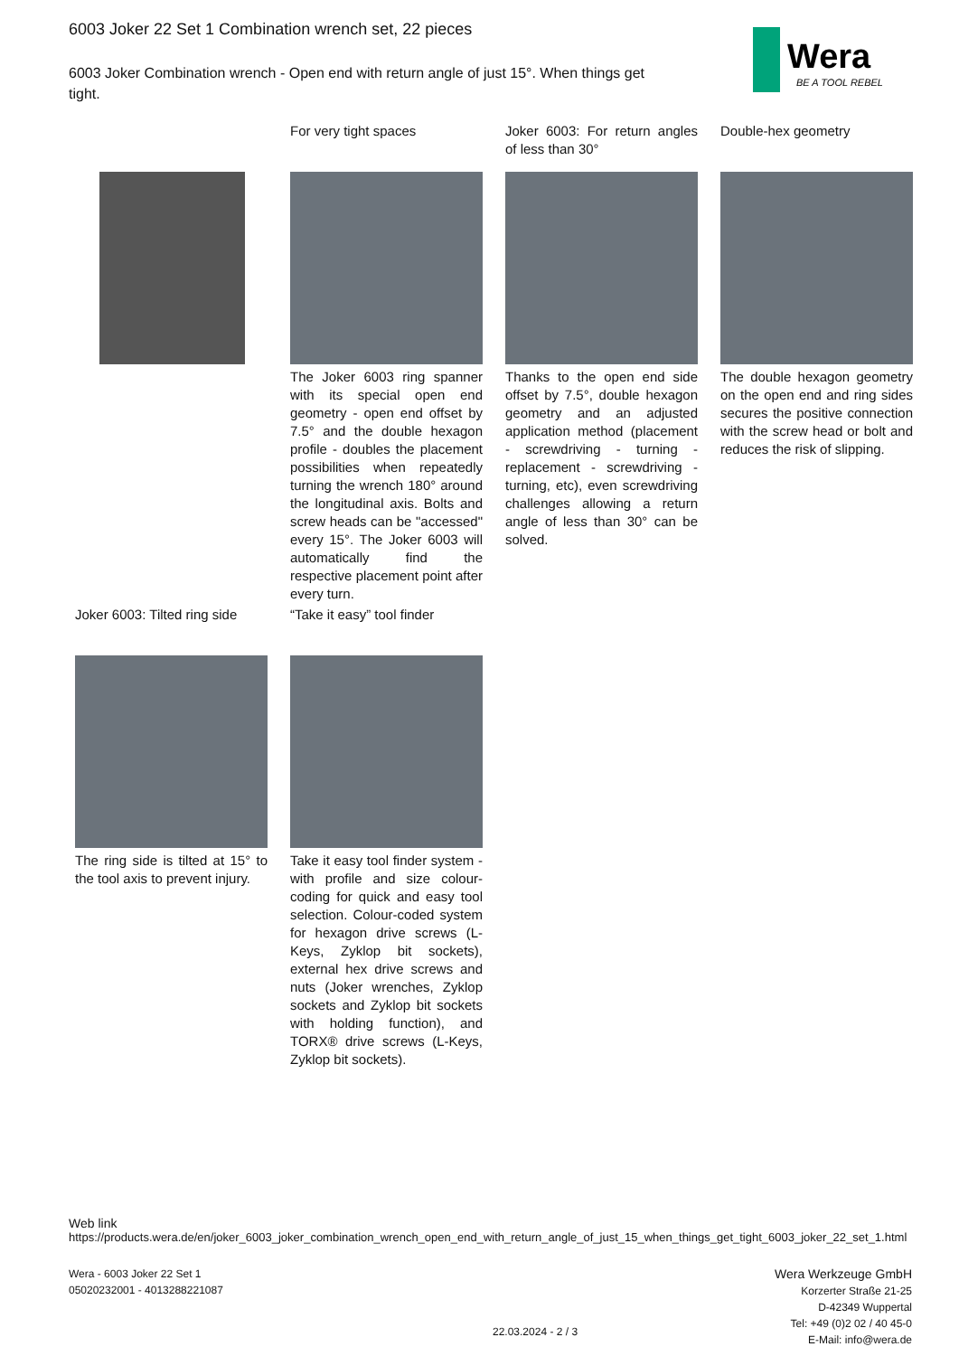6003 Joker 22 Set 1 Combination wrench set, 22 pieces
6003 Joker Combination wrench - Open end with return angle of just 15°. When things get tight.
Wera
BE A TOOL REBEL
For very tight spaces
The Joker 6003 ring spanner with its special open end geometry - open end offset by 7.5° and the double hexagon profile - doubles the placement possibilities when repeatedly turning the wrench 180° around the longitudinal axis. Bolts and screw heads can be "accessed" every 15°. The Joker 6003 will automatically find the respective placement point after every turn.
Joker 6003: For return angles of less than 30°
Thanks to the open end side offset by 7.5°, double hexagon geometry and an adjusted application method (placement - screwdriving - turning - replacement - screwdriving - turning, etc), even screwdriving challenges allowing a return angle of less than 30° can be solved.
Double-hex geometry
The double hexagon geometry on the open end and ring sides secures the positive connection with the screw head or bolt and reduces the risk of slipping.
Joker 6003: Tilted ring side
The ring side is tilted at 15° to the tool axis to prevent injury.
“Take it easy” tool finder
Take it easy tool finder system - with profile and size colour-coding for quick and easy tool selection. Colour-coded system for hexagon drive screws (L-Keys, Zyklop bit sockets), external hex drive screws and nuts (Joker wrenches, Zyklop sockets and Zyklop bit sockets with holding function), and TORX® drive screws (L-Keys, Zyklop bit sockets).
Web link
https://products.wera.de/en/joker_6003_joker_combination_wrench_open_end_with_return_angle_of_just_15_when_things_get_tight_6003_joker_22_set_1.html
Wera - 6003 Joker 22 Set 1
05020232001 - 4013288221087
Wera Werkzeuge GmbH
Korzerter Straße 21-25
D-42349 Wuppertal
Tel: +49 (0)2 02 / 40 45-0
E-Mail: info@wera.de
22.03.2024 - 2 / 3